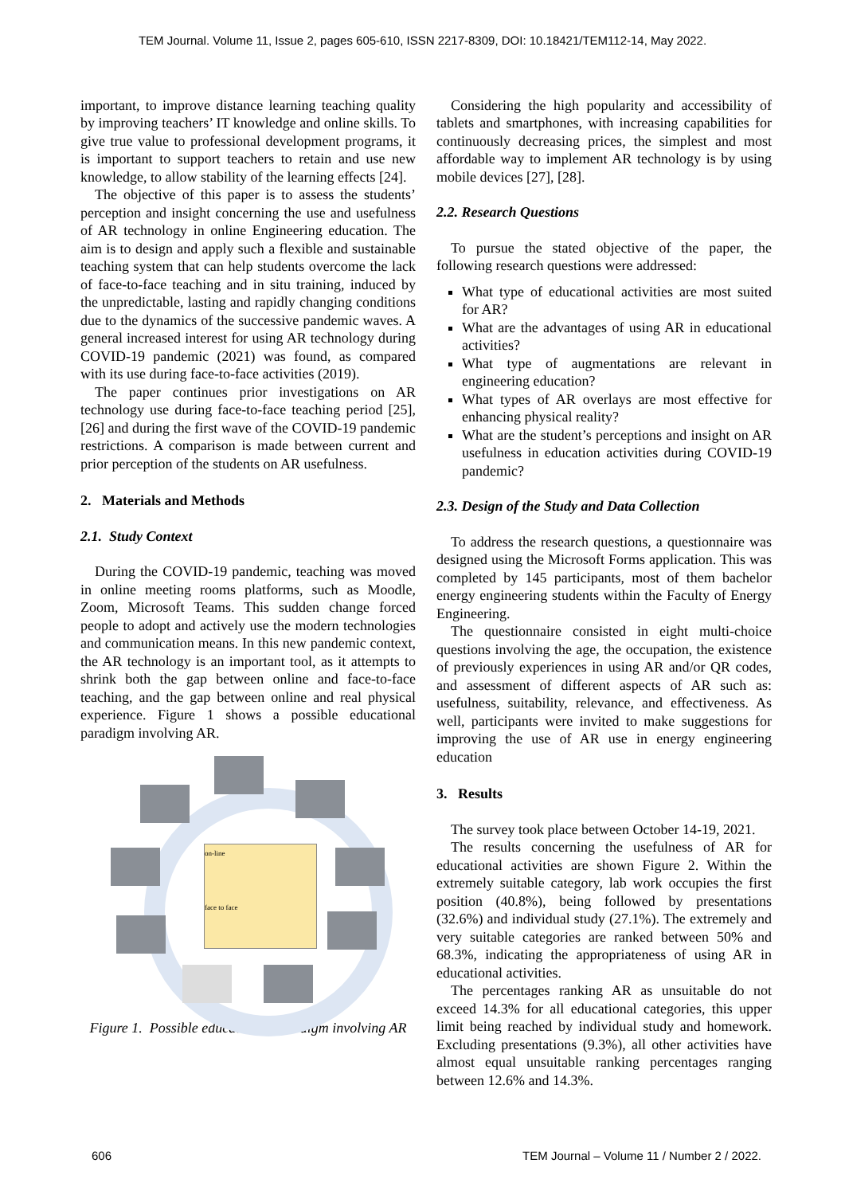TEM Journal. Volume 11, Issue 2, pages 605-610, ISSN 2217-8309, DOI: 10.18421/TEM112-14, May 2022.
important, to improve distance learning teaching quality by improving teachers’ IT knowledge and online skills. To give true value to professional development programs, it is important to support teachers to retain and use new knowledge, to allow stability of the learning effects [24].
The objective of this paper is to assess the students’ perception and insight concerning the use and usefulness of AR technology in online Engineering education. The aim is to design and apply such a flexible and sustainable teaching system that can help students overcome the lack of face-to-face teaching and in situ training, induced by the unpredictable, lasting and rapidly changing conditions due to the dynamics of the successive pandemic waves. A general increased interest for using AR technology during COVID-19 pandemic (2021) was found, as compared with its use during face-to-face activities (2019).
The paper continues prior investigations on AR technology use during face-to-face teaching period [25], [26] and during the first wave of the COVID-19 pandemic restrictions. A comparison is made between current and prior perception of the students on AR usefulness.
2. Materials and Methods
2.1. Study Context
During the COVID-19 pandemic, teaching was moved in online meeting rooms platforms, such as Moodle, Zoom, Microsoft Teams. This sudden change forced people to adopt and actively use the modern technologies and communication means. In this new pandemic context, the AR technology is an important tool, as it attempts to shrink both the gap between online and face-to-face teaching, and the gap between online and real physical experience. Figure 1 shows a possible educational paradigm involving AR.
on-line
face to face
Figure 1. Possible educational paradigm involving AR
Considering the high popularity and accessibility of tablets and smartphones, with increasing capabilities for continuously decreasing prices, the simplest and most affordable way to implement AR technology is by using mobile devices [27], [28].
2.2. Research Questions
To pursue the stated objective of the paper, the following research questions were addressed:
What type of educational activities are most suited for AR?
What are the advantages of using AR in educational activities?
What type of augmentations are relevant in engineering education?
What types of AR overlays are most effective for enhancing physical reality?
What are the student’s perceptions and insight on AR usefulness in education activities during COVID-19 pandemic?
2.3. Design of the Study and Data Collection
To address the research questions, a questionnaire was designed using the Microsoft Forms application. This was completed by 145 participants, most of them bachelor energy engineering students within the Faculty of Energy Engineering.
The questionnaire consisted in eight multi-choice questions involving the age, the occupation, the existence of previously experiences in using AR and/or QR codes, and assessment of different aspects of AR such as: usefulness, suitability, relevance, and effectiveness. As well, participants were invited to make suggestions for improving the use of AR use in energy engineering education
3. Results
The survey took place between October 14-19, 2021.
The results concerning the usefulness of AR for educational activities are shown Figure 2. Within the extremely suitable category, lab work occupies the first position (40.8%), being followed by presentations (32.6%) and individual study (27.1%). The extremely and very suitable categories are ranked between 50% and 68.3%, indicating the appropriateness of using AR in educational activities.
The percentages ranking AR as unsuitable do not exceed 14.3% for all educational categories, this upper limit being reached by individual study and homework. Excluding presentations (9.3%), all other activities have almost equal unsuitable ranking percentages ranging between 12.6% and 14.3%.
606 TEM Journal – Volume 11 / Number 2 / 2022.